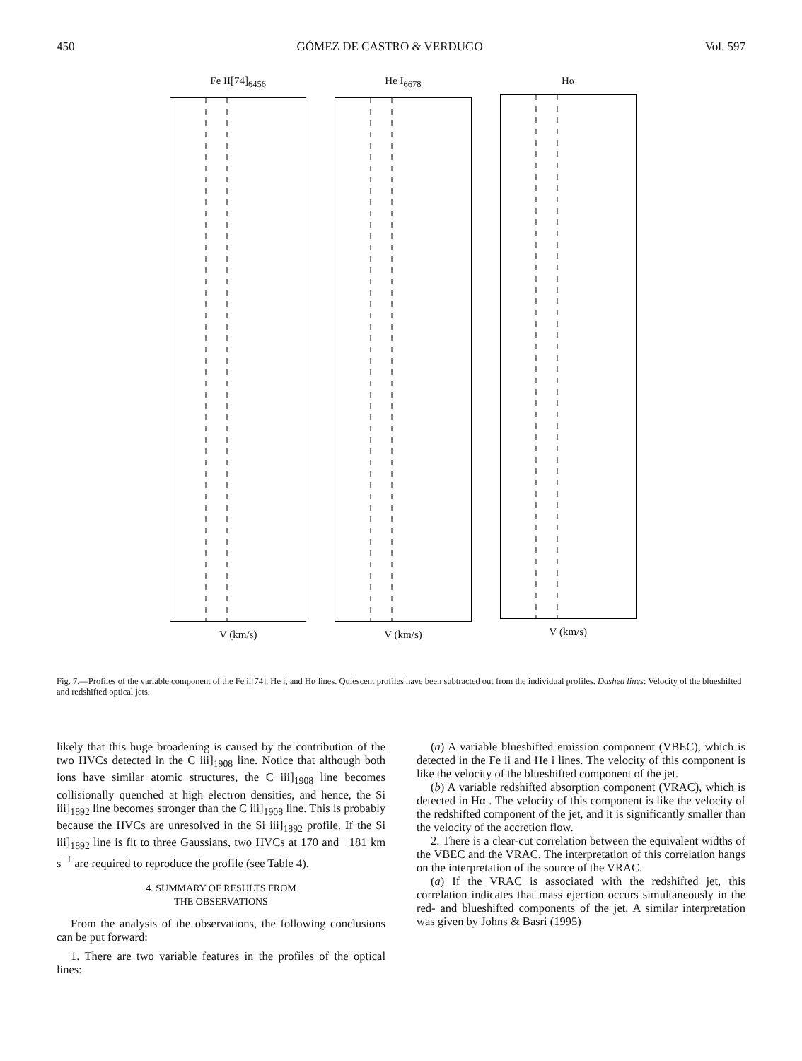450 GÓMEZ DE CASTRO & VERDUGO Vol. 597
Fe II[74]<sub>6456</sub>
V (km/s)
He I<sub>6678</sub>
V (km/s)
Hα
V (km/s)
Fig. 7.—Profiles of the variable component of the Fe ii[74], He i, and Hα lines. Quiescent profiles have been subtracted out from the individual profiles. Dashed lines: Velocity of the blueshifted and redshifted optical jets.
likely that this huge broadening is caused by the contribution of the two HVCs detected in the C iii]<sub>1908</sub> line. Notice that although both ions have similar atomic structures, the C iii]<sub>1908</sub> line becomes collisionally quenched at high electron densities, and hence, the Si iii]<sub>1892</sub> line becomes stronger than the C iii]<sub>1908</sub> line. This is probably because the HVCs are unresolved in the Si iii]<sub>1892</sub> profile. If the Si iii]<sub>1892</sub> line is fit to three Gaussians, two HVCs at 170 and −181 km s<sup>−1</sup> are required to reproduce the profile (see Table 4).
4. SUMMARY OF RESULTS FROM
THE OBSERVATIONS
From the analysis of the observations, the following conclusions can be put forward:
1. There are two variable features in the profiles of the optical lines:
(a) A variable blueshifted emission component (VBEC), which is detected in the Fe ii and He i lines. The velocity of this component is like the velocity of the blueshifted component of the jet.
(b) A variable redshifted absorption component (VRAC), which is detected in Hα . The velocity of this component is like the velocity of the redshifted component of the jet, and it is significantly smaller than the velocity of the accretion flow.
2. There is a clear-cut correlation between the equivalent widths of the VBEC and the VRAC. The interpretation of this correlation hangs on the interpretation of the source of the VRAC.
(a) If the VRAC is associated with the redshifted jet, this correlation indicates that mass ejection occurs simultaneously in the red- and blueshifted components of the jet. A similar interpretation was given by Johns & Basri (1995)